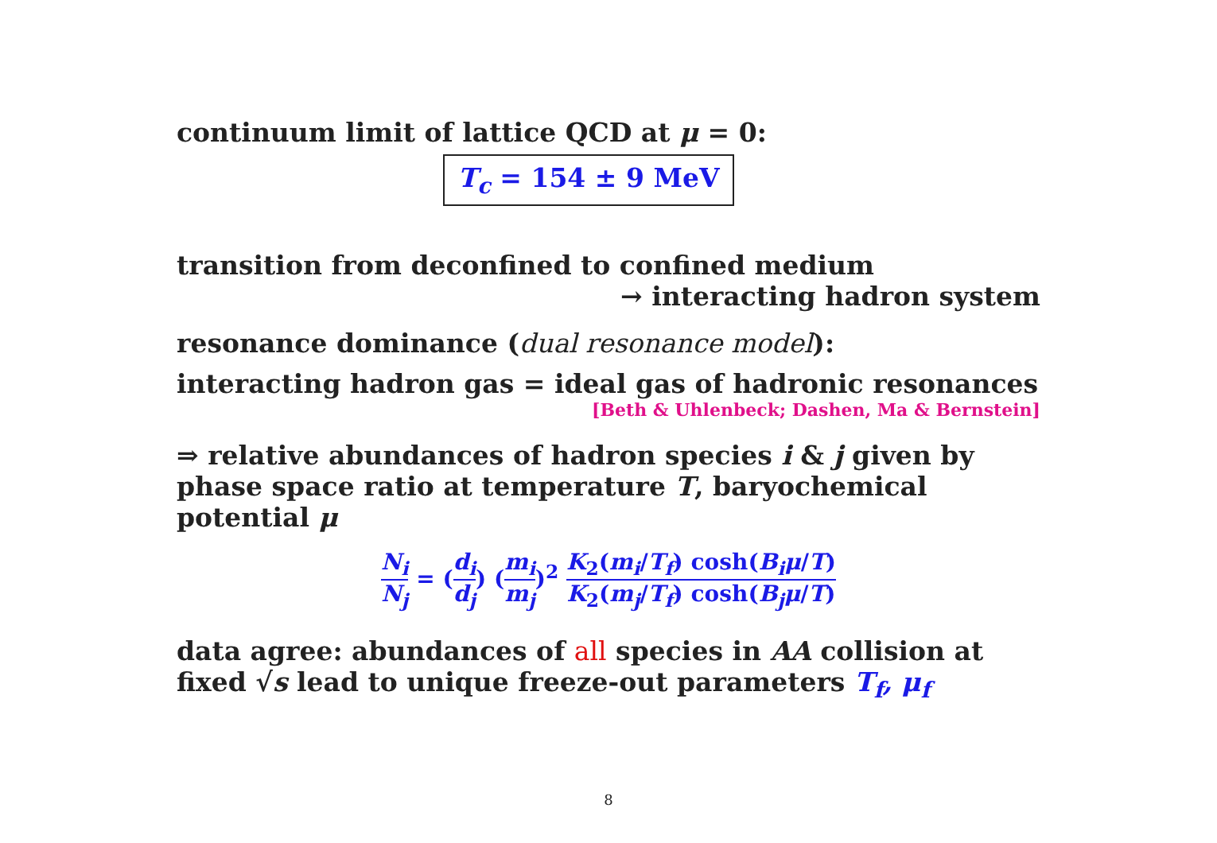continuum limit of lattice QCD at μ = 0:
T<sub>c</sub> = 154 ± 9 MeV
transition from deconfined to confined medium
→ interacting hadron system
resonance dominance (dual resonance model):
interacting hadron gas = ideal gas of hadronic resonances
[Beth & Uhlenbeck; Dashen, Ma & Bernstein]
⇒ relative abundances of hadron species i & j given by phase space ratio at temperature T, baryochemical potential μ
N<sub>i</sub> N<sub>j</sub> = (d<sub>i</sub> d<sub>j</sub>) (m<sub>i</sub> m<sub>j</sub>)<sup>2</sup> K<sub>2</sub>(m<sub>i</sub>/T<sub>f</sub>) cosh(B<sub>i</sub>μ/T) K<sub>2</sub>(m<sub>j</sub>/T<sub>f</sub>) cosh(B<sub>j</sub>μ/T)
data agree: abundances of all species in AA collision at fixed √s lead to unique freeze-out parameters T<sub>f</sub>, μ<sub>f</sub>
8